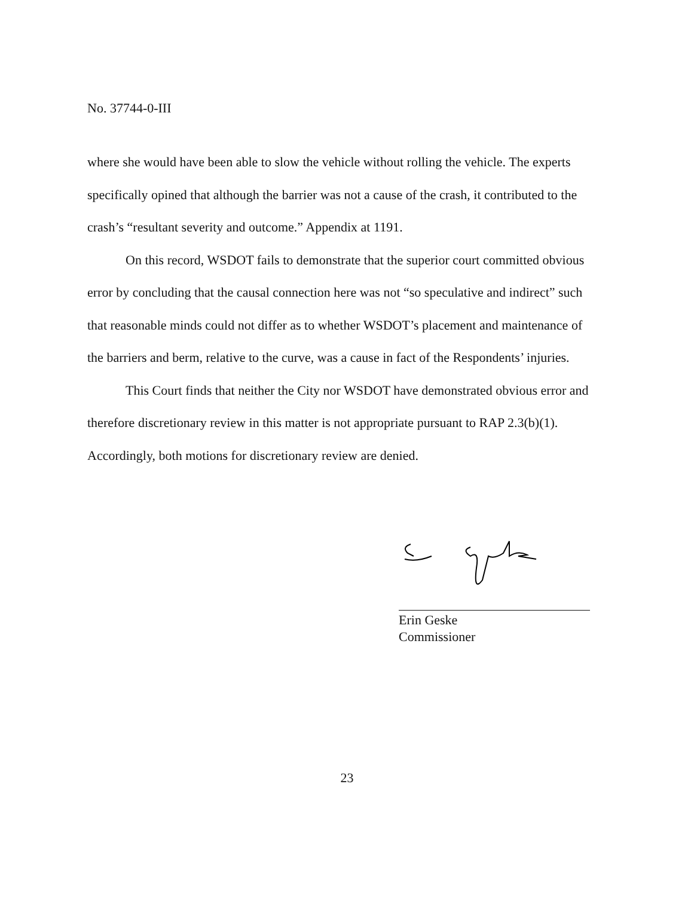No. 37744-0-III
where she would have been able to slow the vehicle without rolling the vehicle. The experts specifically opined that although the barrier was not a cause of the crash, it contributed to the crash’s “resultant severity and outcome.” Appendix at 1191.
On this record, WSDOT fails to demonstrate that the superior court committed obvious error by concluding that the causal connection here was not “so speculative and indirect” such that reasonable minds could not differ as to whether WSDOT’s placement and maintenance of the barriers and berm, relative to the curve, was a cause in fact of the Respondents’ injuries.
This Court finds that neither the City nor WSDOT have demonstrated obvious error and therefore discretionary review in this matter is not appropriate pursuant to RAP 2.3(b)(1). Accordingly, both motions for discretionary review are denied.
Erin Geske
Commissioner
23